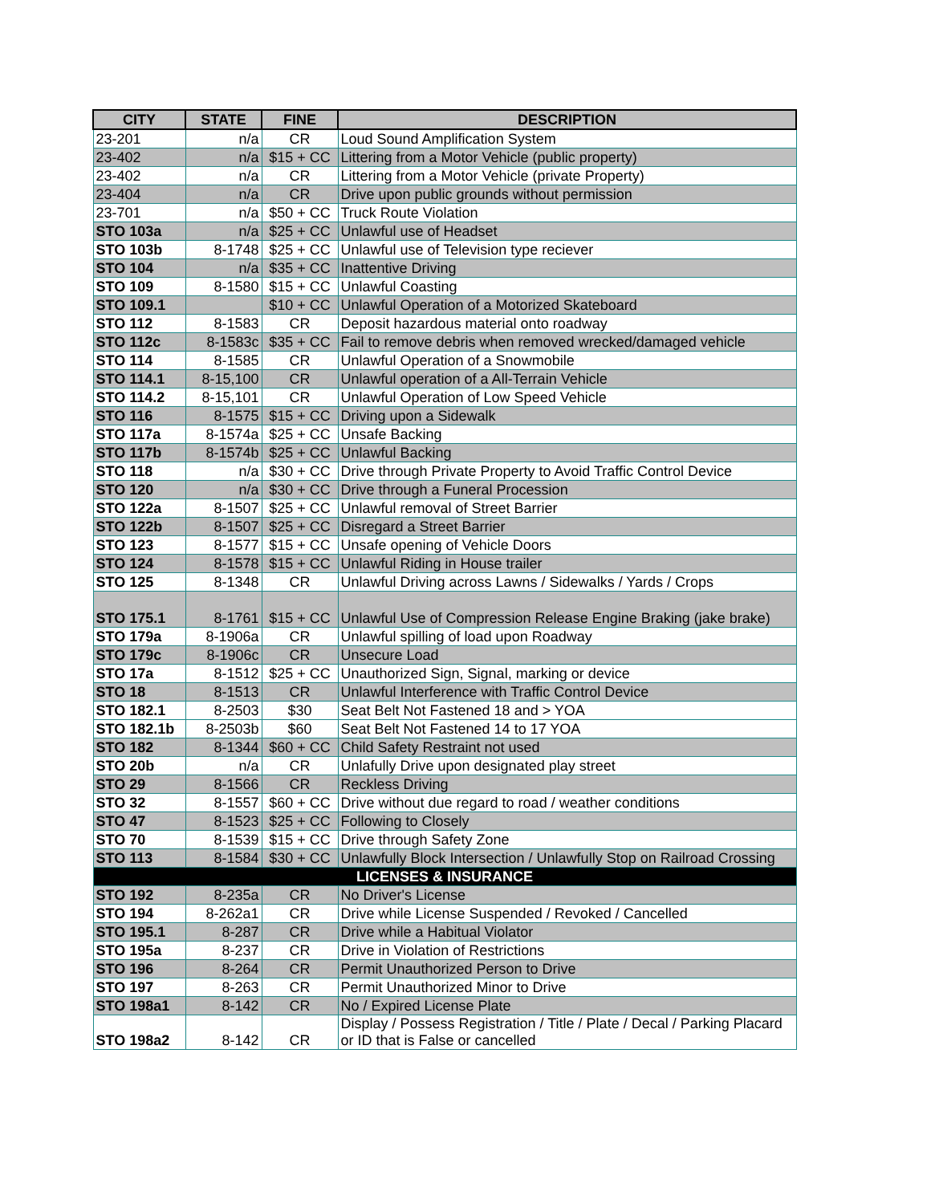| CITY | STATE | FINE | DESCRIPTION |
| --- | --- | --- | --- |
| 23-201 | n/a | CR | Loud Sound Amplification System |
| 23-402 | n/a | $15 + CC | Littering from a Motor Vehicle (public property) |
| 23-402 | n/a | CR | Littering from a Motor Vehicle (private Property) |
| 23-404 | n/a | CR | Drive upon public grounds without permission |
| 23-701 | n/a | $50 + CC | Truck Route Violation |
| STO 103a | n/a | $25 + CC | Unlawful use of Headset |
| STO 103b | 8-1748 | $25 + CC | Unlawful use of Television type reciever |
| STO 104 | n/a | $35 + CC | Inattentive Driving |
| STO 109 | 8-1580 | $15 + CC | Unlawful Coasting |
| STO 109.1 | | $10 + CC | Unlawful Operation of a Motorized Skateboard |
| STO 112 | 8-1583 | CR | Deposit hazardous material onto roadway |
| STO 112c | 8-1583c | $35 + CC | Fail to remove debris when removed wrecked/damaged vehicle |
| STO 114 | 8-1585 | CR | Unlawful Operation of a Snowmobile |
| STO 114.1 | 8-15,100 | CR | Unlawful operation of a All-Terrain Vehicle |
| STO 114.2 | 8-15,101 | CR | Unlawful Operation of Low Speed Vehicle |
| STO 116 | 8-1575 | $15 + CC | Driving upon a Sidewalk |
| STO 117a | 8-1574a | $25 + CC | Unsafe Backing |
| STO 117b | 8-1574b | $25 + CC | Unlawful Backing |
| STO 118 | n/a | $30 + CC | Drive through Private Property to Avoid Traffic Control Device |
| STO 120 | n/a | $30 + CC | Drive through a Funeral Procession |
| STO 122a | 8-1507 | $25 + CC | Unlawful removal of Street Barrier |
| STO 122b | 8-1507 | $25 + CC | Disregard a Street Barrier |
| STO 123 | 8-1577 | $15 + CC | Unsafe opening of Vehicle Doors |
| STO 124 | 8-1578 | $15 + CC | Unlawful Riding in House trailer |
| STO 125 | 8-1348 | CR | Unlawful Driving across Lawns / Sidewalks / Yards / Crops |
| STO 175.1 | 8-1761 | $15 + CC | Unlawful Use of Compression Release Engine Braking (jake brake) |
| STO 179a | 8-1906a | CR | Unlawful spilling of load upon Roadway |
| STO 179c | 8-1906c | CR | Unsecure Load |
| STO 17a | 8-1512 | $25 + CC | Unauthorized Sign, Signal, marking or device |
| STO 18 | 8-1513 | CR | Unlawful Interference with Traffic Control Device |
| STO 182.1 | 8-2503 | $30 | Seat Belt Not Fastened 18 and > YOA |
| STO 182.1b | 8-2503b | $60 | Seat Belt Not Fastened 14 to 17 YOA |
| STO 182 | 8-1344 | $60 + CC | Child Safety Restraint not used |
| STO 20b | n/a | CR | Unlafully Drive upon designated play street |
| STO 29 | 8-1566 | CR | Reckless Driving |
| STO 32 | 8-1557 | $60 + CC | Drive without due regard to road / weather conditions |
| STO 47 | 8-1523 | $25 + CC | Following to Closely |
| STO 70 | 8-1539 | $15 + CC | Drive through Safety Zone |
| STO 113 | 8-1584 | $30 + CC | Unlawfully Block Intersection / Unlawfully Stop on Railroad Crossing |
| LICENSES & INSURANCE | | | |
| STO 192 | 8-235a | CR | No Driver's License |
| STO 194 | 8-262a1 | CR | Drive while License Suspended / Revoked / Cancelled |
| STO 195.1 | 8-287 | CR | Drive while a Habitual Violator |
| STO 195a | 8-237 | CR | Drive in Violation of Restrictions |
| STO 196 | 8-264 | CR | Permit Unauthorized Person to Drive |
| STO 197 | 8-263 | CR | Permit Unauthorized Minor to Drive |
| STO 198a1 | 8-142 | CR | No / Expired License Plate |
| STO 198a2 | 8-142 | CR | Display / Possess Registration / Title / Plate / Decal / Parking Placard or ID that is False or cancelled |